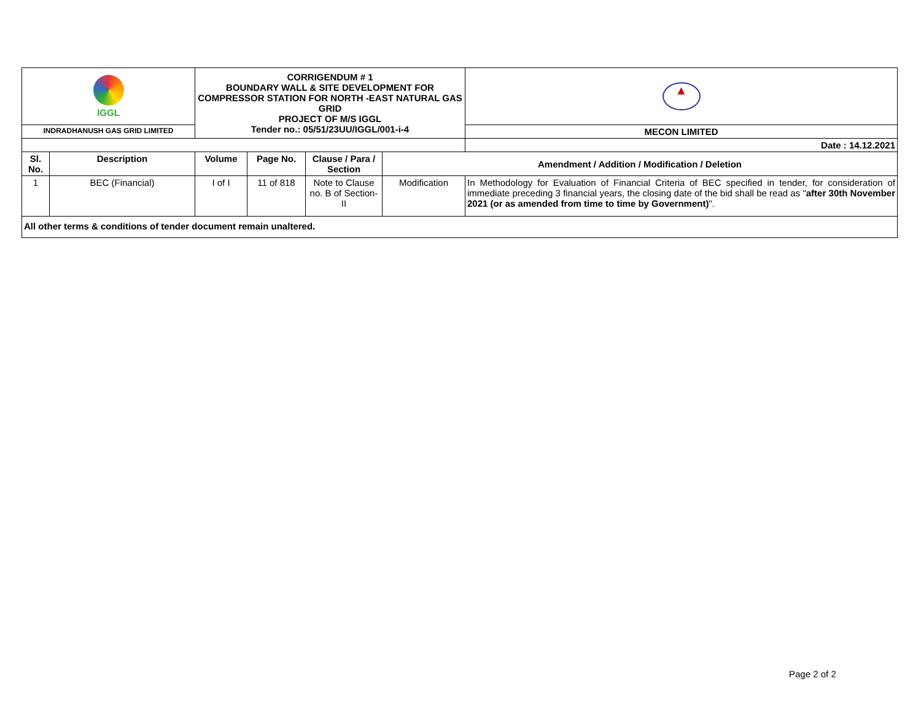| IGGL | | CORRIGENDUM # 1 BOUNDARY WALL & SITE DEVELOPMENT FOR COMPRESSOR STATION FOR NORTH -EAST NATURAL GAS GRID PROJECT OF M/S IGGL Tender no.: 05/51/23UU/IGGL/001-i-4 | | | | ▲ |
| INDRADHANUSH GAS GRID LIMITED | | | | | | MECON LIMITED |
| | | | | | | Date : 14.12.2021 |
| Sl. No. | Description | Volume | Page No. | Clause / Para / Section | Amendment / Addition / Modification / Deletion | |
| 1 | BEC (Financial) | I of I | 11 of 818 | Note to Clause no. B of Section-II | Modification | In Methodology for Evaluation of Financial Criteria of BEC specified in tender, for consideration of immediate preceding 3 financial years, the closing date of the bid shall be read as " after 30th November 2021 (or as amended from time to time by Government) ". |
| All other terms & conditions of tender document remain unaltered. | | | | | | |
Page 2 of 2